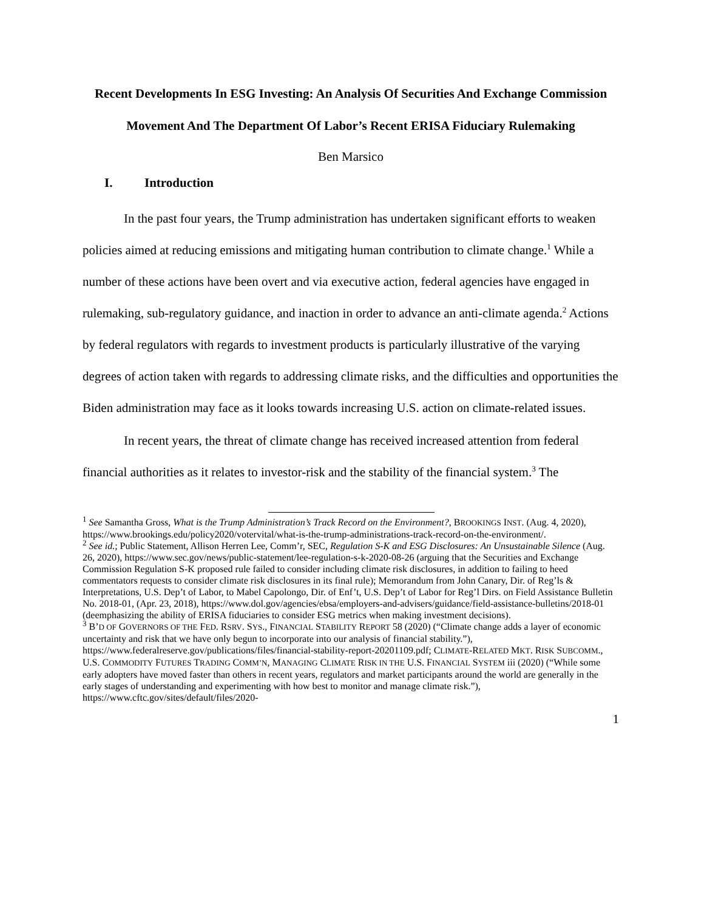Recent Developments In ESG Investing: An Analysis Of Securities And Exchange Commission Movement And The Department Of Labor’s Recent ERISA Fiduciary Rulemaking
Ben Marsico
I. Introduction
In the past four years, the Trump administration has undertaken significant efforts to weaken policies aimed at reducing emissions and mitigating human contribution to climate change.<sup>1</sup> While a number of these actions have been overt and via executive action, federal agencies have engaged in rulemaking, sub-regulatory guidance, and inaction in order to advance an anti-climate agenda.<sup>2</sup> Actions by federal regulators with regards to investment products is particularly illustrative of the varying degrees of action taken with regards to addressing climate risks, and the difficulties and opportunities the Biden administration may face as it looks towards increasing U.S. action on climate-related issues.
In recent years, the threat of climate change has received increased attention from federal financial authorities as it relates to investor-risk and the stability of the financial system.<sup>3</sup> The
<sup>1</sup> See Samantha Gross, What is the Trump Administration’s Track Record on the Environment?, BROOKINGS INST. (Aug. 4, 2020), https://www.brookings.edu/policy2020/votervital/what-is-the-trump-administrations-track-record-on-the-environment/.
<sup>2</sup> See id.; Public Statement, Allison Herren Lee, Comm’r, SEC, Regulation S-K and ESG Disclosures: An Unsustainable Silence (Aug. 26, 2020), https://www.sec.gov/news/public-statement/lee-regulation-s-k-2020-08-26 (arguing that the Securities and Exchange Commission Regulation S-K proposed rule failed to consider including climate risk disclosures, in addition to failing to heed commentators requests to consider climate risk disclosures in its final rule); Memorandum from John Canary, Dir. of Reg’ls & Interpretations, U.S. Dep’t of Labor, to Mabel Capolongo, Dir. of Enf’t, U.S. Dep’t of Labor for Reg’l Dirs. on Field Assistance Bulletin No. 2018-01, (Apr. 23, 2018), https://www.dol.gov/agencies/ebsa/employers-and-advisers/guidance/field-assistance-bulletins/2018-01 (deemphasizing the ability of ERISA fiduciaries to consider ESG metrics when making investment decisions).
<sup>3</sup> B’D OF GOVERNORS OF THE FED. RSRV. SYS., FINANCIAL STABILITY REPORT 58 (2020) (“Climate change adds a layer of economic uncertainty and risk that we have only begun to incorporate into our analysis of financial stability.”), https://www.federalreserve.gov/publications/files/financial-stability-report-20201109.pdf; CLIMATE-RELATED MKT. RISK SUBCOMM., U.S. COMMODITY FUTURES TRADING COMM’N, MANAGING CLIMATE RISK IN THE U.S. FINANCIAL SYSTEM iii (2020) (“While some early adopters have moved faster than others in recent years, regulators and market participants around the world are generally in the early stages of understanding and experimenting with how best to monitor and manage climate risk.”), https://www.cftc.gov/sites/default/files/2020-
1